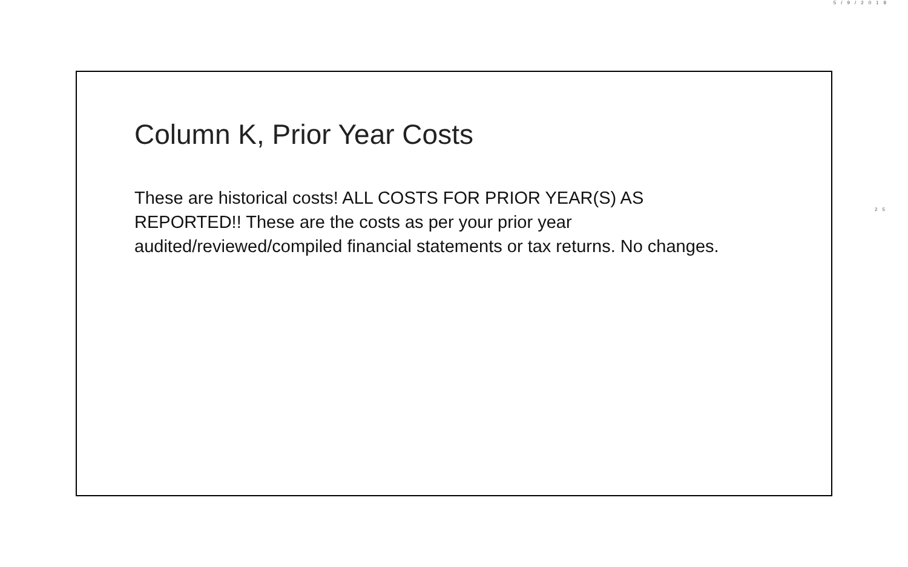5/9/2018
Column K, Prior Year Costs
These are historical costs! ALL COSTS FOR PRIOR YEAR(S) AS REPORTED!! These are the costs as per your prior year audited/reviewed/compiled financial statements or tax returns. No changes.
25